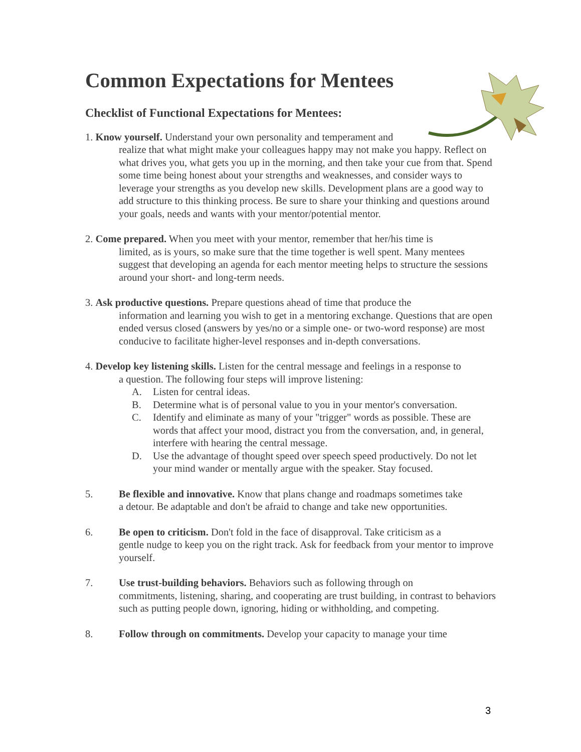Common Expectations for Mentees
Checklist of Functional Expectations for Mentees:
1. Know yourself. Understand your own personality and temperament and
realize that what might make your colleagues happy may not make you happy. Reflect on what drives you, what gets you up in the morning, and then take your cue from that. Spend some time being honest about your strengths and weaknesses, and consider ways to leverage your strengths as you develop new skills. Development plans are a good way to add structure to this thinking process. Be sure to share your thinking and questions around your goals, needs and wants with your mentor/potential mentor.
2. Come prepared. When you meet with your mentor, remember that her/his time is
limited, as is yours, so make sure that the time together is well spent. Many mentees suggest that developing an agenda for each mentor meeting helps to structure the sessions around your short- and long-term needs.
3. Ask productive questions. Prepare questions ahead of time that produce the
information and learning you wish to get in a mentoring exchange. Questions that are open ended versus closed (answers by yes/no or a simple one- or two-word response) are most conducive to facilitate higher-level responses and in-depth conversations.
4. Develop key listening skills. Listen for the central message and feelings in a response to
a question. The following four steps will improve listening:
A. Listen for central ideas.
B. Determine what is of personal value to you in your mentor's conversation.
C. Identify and eliminate as many of your "trigger" words as possible. These are words that affect your mood, distract you from the conversation, and, in general, interfere with hearing the central message.
D. Use the advantage of thought speed over speech speed productively. Do not let your mind wander or mentally argue with the speaker. Stay focused.
5. Be flexible and innovative. Know that plans change and roadmaps sometimes take
a detour. Be adaptable and don't be afraid to change and take new opportunities.
6. Be open to criticism. Don't fold in the face of disapproval. Take criticism as a
gentle nudge to keep you on the right track. Ask for feedback from your mentor to improve yourself.
7. Use trust-building behaviors. Behaviors such as following through on
commitments, listening, sharing, and cooperating are trust building, in contrast to behaviors such as putting people down, ignoring, hiding or withholding, and competing.
8. Follow through on commitments. Develop your capacity to manage your time
3